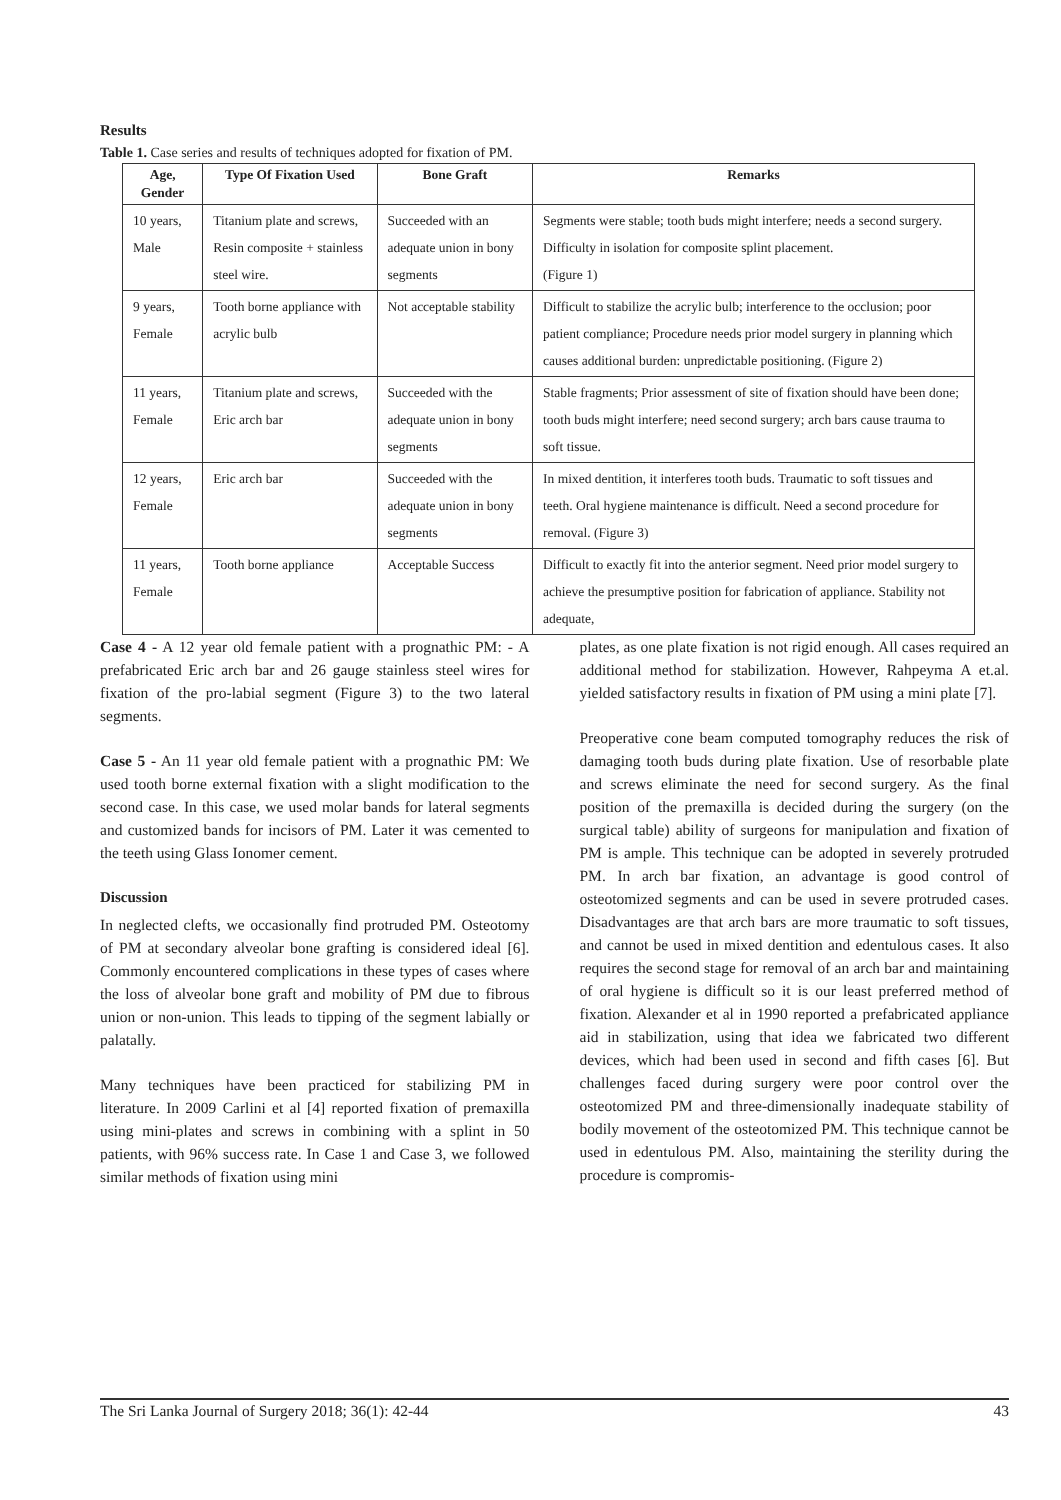Results
Table 1. Case series and results of techniques adopted for fixation of PM.
| Age, Gender | Type Of Fixation Used | Bone Graft | Remarks |
| --- | --- | --- | --- |
| 10 years, Male | Titanium plate and screws, Resin composite + stainless steel wire. | Succeeded with an adequate union in bony segments | Segments were stable; tooth buds might interfere; needs a second surgery. Difficulty in isolation for composite splint placement. (Figure 1) |
| 9 years, Female | Tooth borne appliance with acrylic bulb | Not acceptable stability | Difficult to stabilize the acrylic bulb; interference to the occlusion; poor patient compliance; Procedure needs prior model surgery in planning which causes additional burden: unpredictable positioning. (Figure 2) |
| 11 years, Female | Titanium plate and screws, Eric arch bar | Succeeded with the adequate union in bony segments | Stable fragments; Prior assessment of site of fixation should have been done; tooth buds might interfere; need second surgery; arch bars cause trauma to soft tissue. |
| 12 years, Female | Eric arch bar | Succeeded with the adequate union in bony segments | In mixed dentition, it interferes tooth buds. Traumatic to soft tissues and teeth. Oral hygiene maintenance is difficult. Need a second procedure for removal. (Figure 3) |
| 11 years, Female | Tooth borne appliance | Acceptable Success | Difficult to exactly fit into the anterior segment. Need prior model surgery to achieve the presumptive position for fabrication of appliance. Stability not adequate, |
Case 4 - A 12 year old female patient with a prognathic PM: - A prefabricated Eric arch bar and 26 gauge stainless steel wires for fixation of the pro-labial segment (Figure 3) to the two lateral segments.
Case 5 - An 11 year old female patient with a prognathic PM: We used tooth borne external fixation with a slight modification to the second case. In this case, we used molar bands for lateral segments and customized bands for incisors of PM. Later it was cemented to the teeth using Glass Ionomer cement.
Discussion
In neglected clefts, we occasionally find protruded PM. Osteotomy of PM at secondary alveolar bone grafting is considered ideal [6]. Commonly encountered complications in these types of cases where the loss of alveolar bone graft and mobility of PM due to fibrous union or non-union. This leads to tipping of the segment labially or palatally.
Many techniques have been practiced for stabilizing PM in literature. In 2009 Carlini et al [4] reported fixation of premaxilla using mini-plates and screws in combining with a splint in 50 patients, with 96% success rate. In Case 1 and Case 3, we followed similar methods of fixation using mini
plates, as one plate fixation is not rigid enough. All cases required an additional method for stabilization. However, Rahpeyma A et.al. yielded satisfactory results in fixation of PM using a mini plate [7].
Preoperative cone beam computed tomography reduces the risk of damaging tooth buds during plate fixation. Use of resorbable plate and screws eliminate the need for second surgery. As the final position of the premaxilla is decided during the surgery (on the surgical table) ability of surgeons for manipulation and fixation of PM is ample. This technique can be adopted in severely protruded PM. In arch bar fixation, an advantage is good control of osteotomized segments and can be used in severe protruded cases. Disadvantages are that arch bars are more traumatic to soft tissues, and cannot be used in mixed dentition and edentulous cases. It also requires the second stage for removal of an arch bar and maintaining of oral hygiene is difficult so it is our least preferred method of fixation. Alexander et al in 1990 reported a prefabricated appliance aid in stabilization, using that idea we fabricated two different devices, which had been used in second and fifth cases [6]. But challenges faced during surgery were poor control over the osteotomized PM and three-dimensionally inadequate stability of bodily movement of the osteotomized PM. This technique cannot be used in edentulous PM. Also, maintaining the sterility during the procedure is compromis-
The Sri Lanka Journal of Surgery 2018; 36(1): 42-44 43